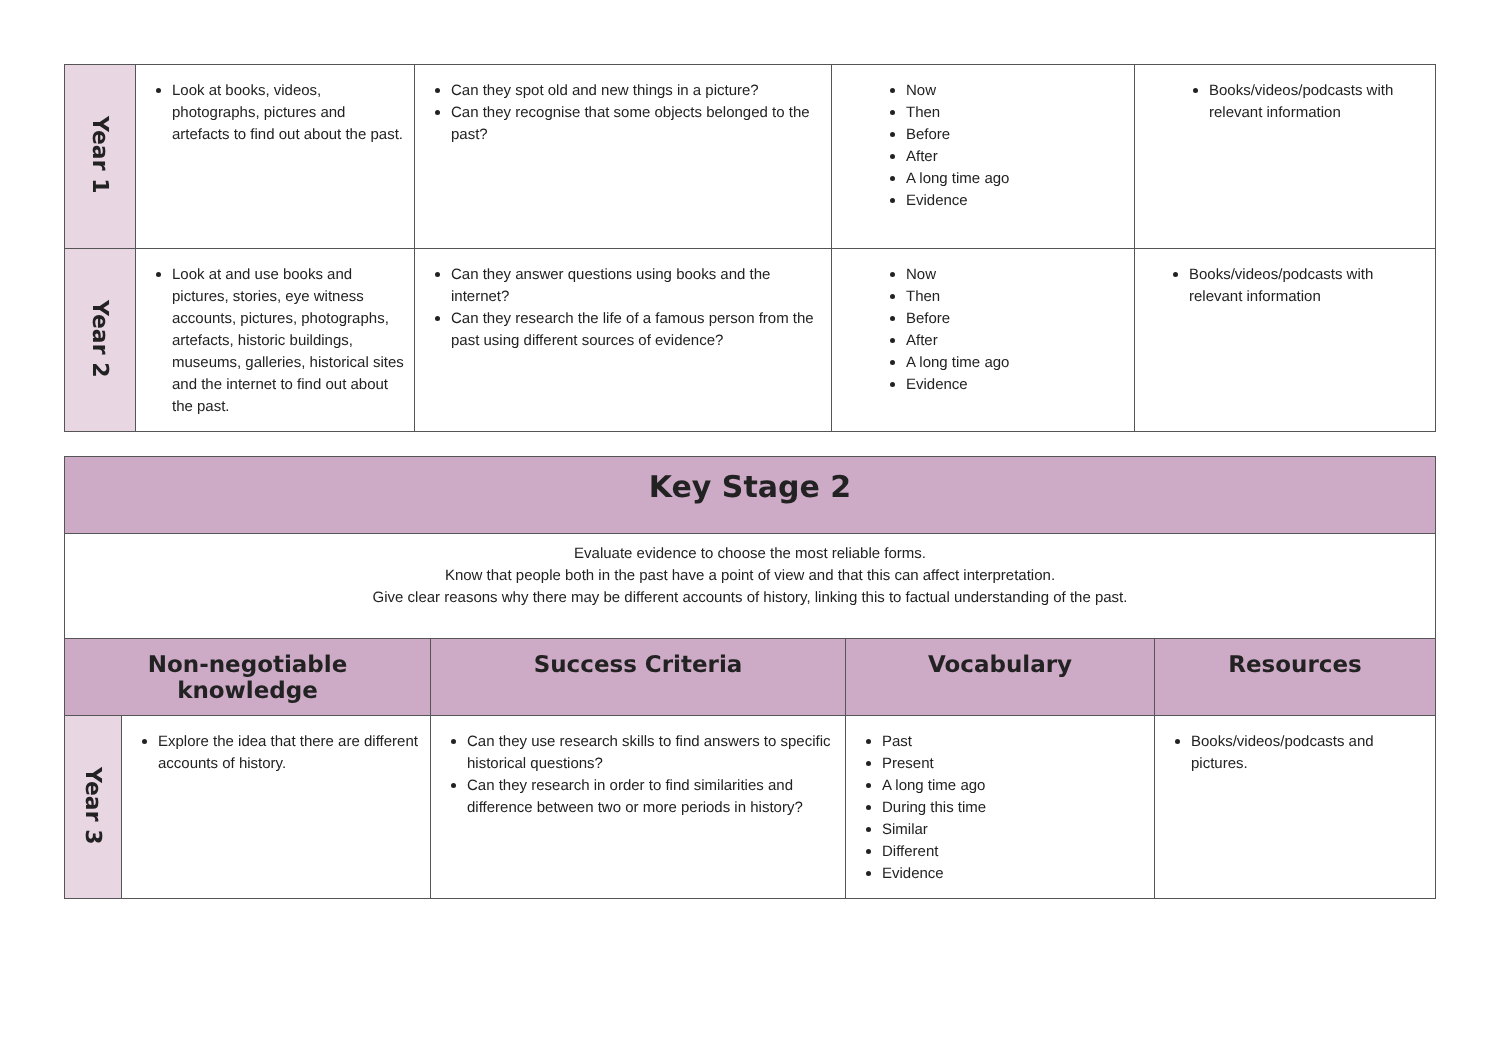| Year 1 | Look at books, videos, photographs, pictures and artefacts to find out about the past. | Can they spot old and new things in a picture? Can they recognise that some objects belonged to the past? | Now Then Before After A long time ago Evidence | Books/videos/podcasts with relevant information |
| Year 2 | Look at and use books and pictures, stories, eye witness accounts, pictures, photographs, artefacts, historic buildings, museums, galleries, historical sites and the internet to find out about the past. | Can they answer questions using books and the internet? Can they research the life of a famous person from the past using different sources of evidence? | Now Then Before After A long time ago Evidence | Books/videos/podcasts with relevant information |
| Key Stage 2 | | | | |
| --- | --- | --- | --- | --- |
| Evaluate evidence to choose the most reliable forms. Know that people both in the past have a point of view and that this can affect interpretation. Give clear reasons why there may be different accounts of history, linking this to factual understanding of the past. | | | | |
| Non-negotiable knowledge | | Success Criteria | Vocabulary | Resources |
| Year 3 | Explore the idea that there are different accounts of history. | Can they use research skills to find answers to specific historical questions? Can they research in order to find similarities and difference between two or more periods in history? | Past Present A long time ago During this time Similar Different Evidence | Books/videos/podcasts and pictures. |